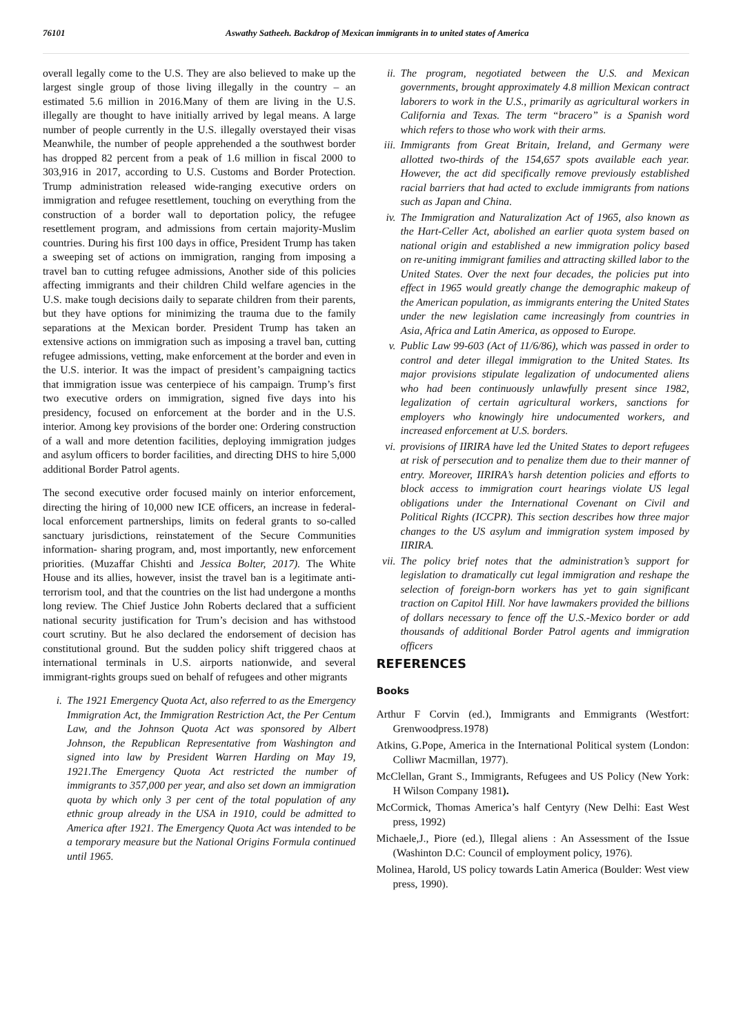76101 Aswathy Satheeh. Backdrop of Mexican immigrants in to united states of America
overall legally come to the U.S. They are also believed to make up the largest single group of those living illegally in the country – an estimated 5.6 million in 2016.Many of them are living in the U.S. illegally are thought to have initially arrived by legal means. A large number of people currently in the U.S. illegally overstayed their visas Meanwhile, the number of people apprehended a the southwest border has dropped 82 percent from a peak of 1.6 million in fiscal 2000 to 303,916 in 2017, according to U.S. Customs and Border Protection. Trump administration released wide-ranging executive orders on immigration and refugee resettlement, touching on everything from the construction of a border wall to deportation policy, the refugee resettlement program, and admissions from certain majority-Muslim countries. During his first 100 days in office, President Trump has taken a sweeping set of actions on immigration, ranging from imposing a travel ban to cutting refugee admissions, Another side of this policies affecting immigrants and their children Child welfare agencies in the U.S. make tough decisions daily to separate children from their parents, but they have options for minimizing the trauma due to the family separations at the Mexican border. President Trump has taken an extensive actions on immigration such as imposing a travel ban, cutting refugee admissions, vetting, make enforcement at the border and even in the U.S. interior. It was the impact of president’s campaigning tactics that immigration issue was centerpiece of his campaign. Trump’s first two executive orders on immigration, signed five days into his presidency, focused on enforcement at the border and in the U.S. interior. Among key provisions of the border one: Ordering construction of a wall and more detention facilities, deploying immigration judges and asylum officers to border facilities, and directing DHS to hire 5,000 additional Border Patrol agents.
The second executive order focused mainly on interior enforcement, directing the hiring of 10,000 new ICE officers, an increase in federal-local enforcement partnerships, limits on federal grants to so-called sanctuary jurisdictions, reinstatement of the Secure Communities information- sharing program, and, most importantly, new enforcement priorities. (Muzaffar Chishti and Jessica Bolter, 2017). The White House and its allies, however, insist the travel ban is a legitimate anti-terrorism tool, and that the countries on the list had undergone a months long review. The Chief Justice John Roberts declared that a sufficient national security justification for Trum’s decision and has withstood court scrutiny. But he also declared the endorsement of decision has constitutional ground. But the sudden policy shift triggered chaos at international terminals in U.S. airports nationwide, and several immigrant-rights groups sued on behalf of refugees and other migrants
i. The 1921 Emergency Quota Act, also referred to as the Emergency Immigration Act, the Immigration Restriction Act, the Per Centum Law, and the Johnson Quota Act was sponsored by Albert Johnson, the Republican Representative from Washington and signed into law by President Warren Harding on May 19, 1921.The Emergency Quota Act restricted the number of immigrants to 357,000 per year, and also set down an immigration quota by which only 3 per cent of the total population of any ethnic group already in the USA in 1910, could be admitted to America after 1921. The Emergency Quota Act was intended to be a temporary measure but the National Origins Formula continued until 1965.
ii. The program, negotiated between the U.S. and Mexican governments, brought approximately 4.8 million Mexican contract laborers to work in the U.S., primarily as agricultural workers in California and Texas. The term “bracero” is a Spanish word which refers to those who work with their arms.
iii. Immigrants from Great Britain, Ireland, and Germany were allotted two-thirds of the 154,657 spots available each year. However, the act did specifically remove previously established racial barriers that had acted to exclude immigrants from nations such as Japan and China.
iv. The Immigration and Naturalization Act of 1965, also known as the Hart-Celler Act, abolished an earlier quota system based on national origin and established a new immigration policy based on re-uniting immigrant families and attracting skilled labor to the United States. Over the next four decades, the policies put into effect in 1965 would greatly change the demographic makeup of the American population, as immigrants entering the United States under the new legislation came increasingly from countries in Asia, Africa and Latin America, as opposed to Europe.
v. Public Law 99-603 (Act of 11/6/86), which was passed in order to control and deter illegal immigration to the United States. Its major provisions stipulate legalization of undocumented aliens who had been continuously unlawfully present since 1982, legalization of certain agricultural workers, sanctions for employers who knowingly hire undocumented workers, and increased enforcement at U.S. borders.
vi. provisions of IIRIRA have led the United States to deport refugees at risk of persecution and to penalize them due to their manner of entry. Moreover, IIRIRA’s harsh detention policies and efforts to block access to immigration court hearings violate US legal obligations under the International Covenant on Civil and Political Rights (ICCPR). This section describes how three major changes to the US asylum and immigration system imposed by IIRIRA.
vii. The policy brief notes that the administration’s support for legislation to dramatically cut legal immigration and reshape the selection of foreign-born workers has yet to gain significant traction on Capitol Hill. Nor have lawmakers provided the billions of dollars necessary to fence off the U.S.-Mexico border or add thousands of additional Border Patrol agents and immigration officers
REFERENCES
Books
Arthur F Corvin (ed.), Immigrants and Emmigrants (Westfort: Grenwoodpress.1978)
Atkins, G.Pope, America in the International Political system (London: Colliwr Macmillan, 1977).
McClellan, Grant S., Immigrants, Refugees and US Policy (New York: H Wilson Company 1981).
McCormick, Thomas America’s half Centyry (New Delhi: East West press, 1992)
Michaele,J., Piore (ed.), Illegal aliens : An Assessment of the Issue (Washinton D.C: Council of employment policy, 1976).
Molinea, Harold, US policy towards Latin America (Boulder: West view press, 1990).